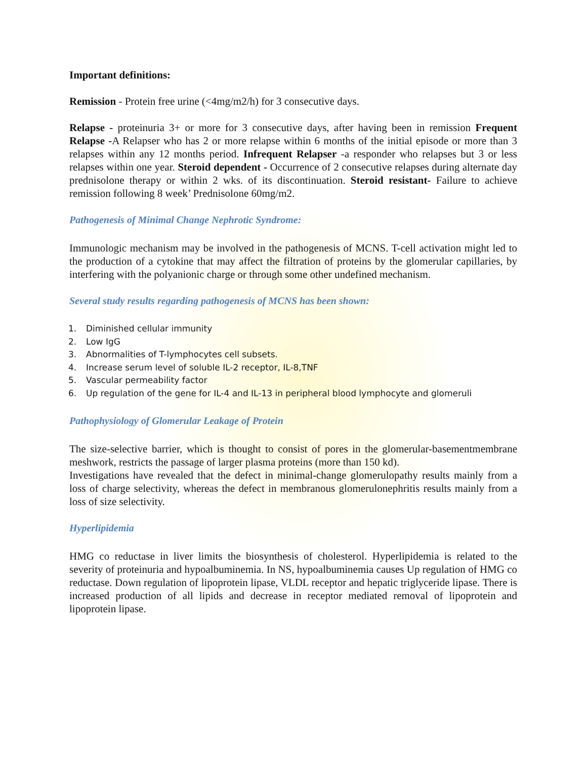Important definitions:
Remission - Protein free urine (<4mg/m2/h) for 3 consecutive days.
Relapse - proteinuria 3+ or more for 3 consecutive days, after having been in remission Frequent Relapse -A Relapser who has 2 or more relapse within 6 months of the initial episode or more than 3 relapses within any 12 months period. Infrequent Relapser -a responder who relapses but 3 or less relapses within one year. Steroid dependent - Occurrence of 2 consecutive relapses during alternate day prednisolone therapy or within 2 wks. of its discontinuation. Steroid resistant- Failure to achieve remission following 8 week’ Prednisolone 60mg/m2.
Pathogenesis of Minimal Change Nephrotic Syndrome:
Immunologic mechanism may be involved in the pathogenesis of MCNS. T-cell activation might led to the production of a cytokine that may affect the filtration of proteins by the glomerular capillaries, by interfering with the polyanionic charge or through some other undefined mechanism.
Several study results regarding pathogenesis of MCNS has been shown:
1. Diminished cellular immunity
2. Low IgG
3. Abnormalities of T-lymphocytes cell subsets.
4. Increase serum level of soluble IL-2 receptor, IL-8,TNF
5. Vascular permeability factor
6. Up regulation of the gene for IL-4 and IL-13 in peripheral blood lymphocyte and glomeruli
Pathophysiology of Glomerular Leakage of Protein
The size-selective barrier, which is thought to consist of pores in the glomerular-basementmembrane meshwork, restricts the passage of larger plasma proteins (more than 150 kd).
Investigations have revealed that the defect in minimal-change glomerulopathy results mainly from a loss of charge selectivity, whereas the defect in membranous glomerulonephritis results mainly from a loss of size selectivity.
Hyperlipidemia
HMG co reductase in liver limits the biosynthesis of cholesterol. Hyperlipidemia is related to the severity of proteinuria and hypoalbuminemia. In NS, hypoalbuminemia causes Up regulation of HMG co reductase. Down regulation of lipoprotein lipase, VLDL receptor and hepatic triglyceride lipase. There is increased production of all lipids and decrease in receptor mediated removal of lipoprotein and lipoprotein lipase.